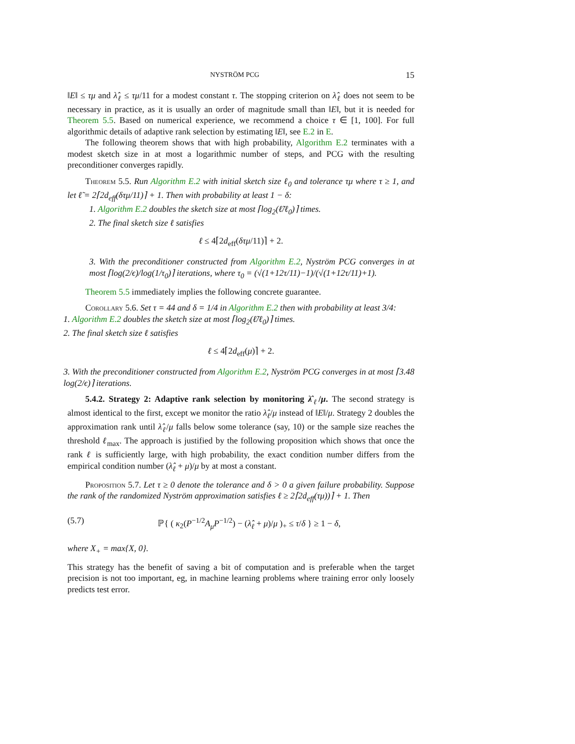NYSTRÖM PCG 15
‖E‖ ≤ τμ and λ̂<sub>ℓ</sub> ≤ τμ/11 for a modest constant τ. The stopping criterion on λ̂<sub>ℓ</sub> does not seem to be necessary in practice, as it is usually an order of magnitude small than ‖E‖, but it is needed for Theorem 5.5. Based on numerical experience, we recommend a choice τ ∈ [1, 100]. For full algorithmic details of adaptive rank selection by estimating ‖E‖, see E.2 in E.
The following theorem shows that with high probability, Algorithm E.2 terminates with a modest sketch size in at most a logarithmic number of steps, and PCG with the resulting preconditioner converges rapidly.
Theorem 5.5. Run Algorithm E.2 with initial sketch size ℓ<sub>0</sub> and tolerance τμ where τ ≥ 1, and let ℓ̃ = 2⌈2d<sub>eff</sub>(δτμ/11)⌉ + 1. Then with probability at least 1 − δ:
1. Algorithm E.2 doubles the sketch size at most ⌈log<sub>2</sub>(ℓ̃/ℓ<sub>0</sub>)⌉ times.
2. The final sketch size ℓ satisfies
ℓ ≤ 4⌈2d<sub>eff</sub>(δτμ/11)⌉ + 2.
3. With the preconditioner constructed from Algorithm E.2, Nyström PCG converges in at most ⌈log(2/ϵ)/log(1/τ<sub>0</sub>)⌉ iterations, where τ<sub>0</sub> = (√(1+12τ/11)−1)/(√(1+12τ/11)+1).
Theorem 5.5 immediately implies the following concrete guarantee.
Corollary 5.6. Set τ = 44 and δ = 1/4 in Algorithm E.2 then with probability at least 3/4:
1. Algorithm E.2 doubles the sketch size at most ⌈log<sub>2</sub>(ℓ̃/ℓ<sub>0</sub>)⌉ times.
2. The final sketch size ℓ satisfies
ℓ ≤ 4⌈2d<sub>eff</sub>(μ)⌉ + 2.
3. With the preconditioner constructed from Algorithm E.2, Nyström PCG converges in at most ⌈3.48 log(2/ϵ)⌉ iterations.
5.4.2. Strategy 2: Adaptive rank selection by monitoring λ̂<sub>ℓ</sub>/μ. The second strategy is almost identical to the first, except we monitor the ratio λ̂<sub>ℓ</sub>/μ instead of ‖E‖/μ. Strategy 2 doubles the approximation rank until λ̂<sub>ℓ</sub>/μ falls below some tolerance (say, 10) or the sample size reaches the threshold ℓ<sub>max</sub>. The approach is justified by the following proposition which shows that once the rank ℓ is sufficiently large, with high probability, the exact condition number differs from the empirical condition number (λ̂<sub>ℓ</sub> + μ)/μ by at most a constant.
Proposition 5.7. Let τ ≥ 0 denote the tolerance and δ > 0 a given failure probability. Suppose the rank of the randomized Nyström approximation satisfies ℓ ≥ 2⌈2d<sub>eff</sub>(τμ))⌉ + 1. Then
(5.7) ℙ{ ( κ<sub>2</sub>(P<sup>−1/2</sup>A<sub>μ</sub>P<sup>−1/2</sup>) − (λ̂<sub>ℓ</sub> + μ)/μ )<sub>+</sub> ≤ τ/δ } ≥ 1 − δ,
where X<sub>+</sub> = max{X, 0}.
This strategy has the benefit of saving a bit of computation and is preferable when the target precision is not too important, eg, in machine learning problems where training error only loosely predicts test error.